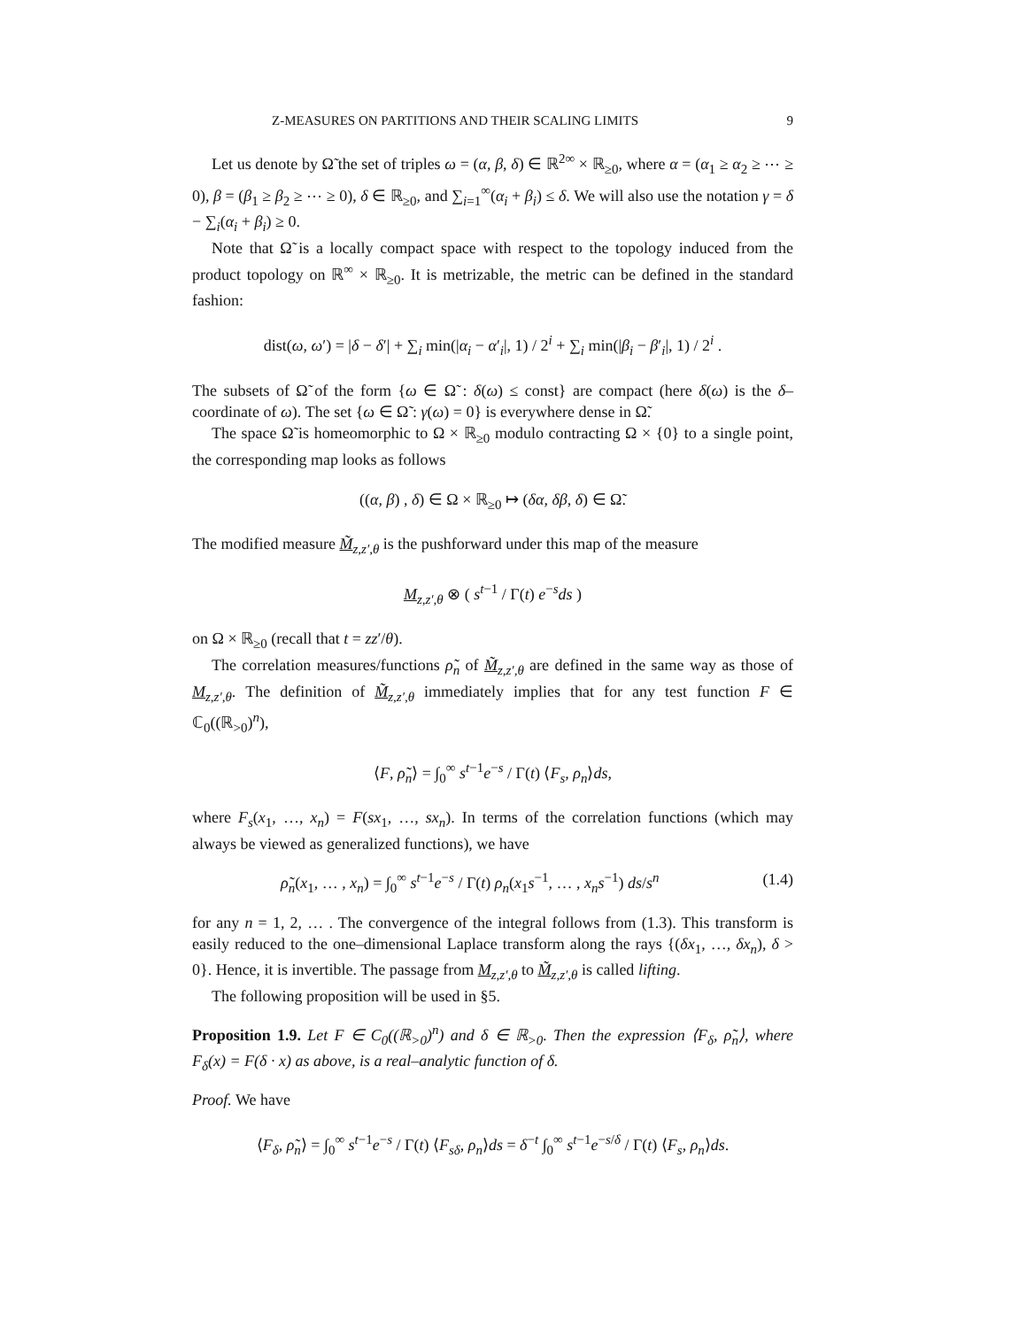Z-MEASURES ON PARTITIONS AND THEIR SCALING LIMITS 9
Let us denote by Ω̃ the set of triples ω = (α, β, δ) ∈ ℝ<sup>2∞</sup> × ℝ<sub>≥0</sub>, where α = (α<sub>1</sub> ≥ α<sub>2</sub> ≥ ⋯ ≥ 0), β = (β<sub>1</sub> ≥ β<sub>2</sub> ≥ ⋯ ≥ 0), δ ∈ ℝ<sub>≥0</sub>, and ∑<sub>i=1</sub><sup>∞</sup>(α<sub>i</sub> + β<sub>i</sub>) ≤ δ. We will also use the notation γ = δ − ∑<sub>i</sub>(α<sub>i</sub> + β<sub>i</sub>) ≥ 0.
Note that Ω̃ is a locally compact space with respect to the topology induced from the product topology on ℝ<sup>∞</sup> × ℝ<sub>≥0</sub>. It is metrizable, the metric can be defined in the standard fashion:
dist(ω, ω′) = |δ − δ′| + ∑<sub>i</sub> min(|α<sub>i</sub> − α′<sub>i</sub>|, 1) / 2<sup>i</sup> + ∑<sub>i</sub> min(|β<sub>i</sub> − β′<sub>i</sub>|, 1) / 2<sup>i</sup> .
The subsets of Ω̃ of the form {ω ∈ Ω̃ : δ(ω) ≤ const} are compact (here δ(ω) is the δ–coordinate of ω). The set {ω ∈ Ω̃ : γ(ω) = 0} is everywhere dense in Ω̃.
The space Ω̃ is homeomorphic to Ω × ℝ<sub>≥0</sub> modulo contracting Ω × {0} to a single point, the corresponding map looks as follows
((α, β) , δ) ∈ Ω × ℝ<sub>≥0</sub> ↦ (δα, δβ, δ) ∈ Ω̃.
The modified measure M̃<sub>z,z′,θ</sub> is the pushforward under this map of the measure
M<sub>z,z′,θ</sub> ⊗ ( s<sup>t−1</sup> / Γ(t) e<sup>−s</sup>ds )
on Ω × ℝ<sub>≥0</sub> (recall that t = zz′/θ).
The correlation measures/functions ρ̃<sub>n</sub> of M̃<sub>z,z′,θ</sub> are defined in the same way as those of M<sub>z,z′,θ</sub>. The definition of M̃<sub>z,z′,θ</sub> immediately implies that for any test function F ∈ ℂ<sub>0</sub>((ℝ<sub>>0</sub>)<sup>n</sup>),
⟨F, ρ̃<sub>n</sub>⟩ = ∫<sub>0</sub><sup>∞</sup> s<sup>t−1</sup>e<sup>−s</sup> / Γ(t) ⟨F<sub>s</sub>, ρ<sub>n</sub>⟩ds,
where F<sub>s</sub>(x<sub>1</sub>, …, x<sub>n</sub>) = F(sx<sub>1</sub>, …, sx<sub>n</sub>). In terms of the correlation functions (which may always be viewed as generalized functions), we have
ρ̃<sub>n</sub>(x<sub>1</sub>, … , x<sub>n</sub>) = ∫<sub>0</sub><sup>∞</sup> s<sup>t−1</sup>e<sup>−s</sup> / Γ(t) ρ<sub>n</sub>(x<sub>1</sub>s<sup>−1</sup>, … , x<sub>n</sub>s<sup>−1</sup>) ds/s<sup>n</sup> (1.4)
for any n = 1, 2, … . The convergence of the integral follows from (1.3). This transform is easily reduced to the one–dimensional Laplace transform along the rays {(δx<sub>1</sub>, …, δx<sub>n</sub>), δ > 0}. Hence, it is invertible. The passage from M<sub>z,z′,θ</sub> to M̃<sub>z,z′,θ</sub> is called lifting.
The following proposition will be used in §5.
Proposition 1.9. Let F ∈ C<sub>0</sub>((ℝ<sub>>0</sub>)<sup>n</sup>) and δ ∈ ℝ<sub>>0</sub>. Then the expression ⟨F<sub>δ</sub>, ρ̃<sub>n</sub>⟩, where F<sub>δ</sub>(x) = F(δ · x) as above, is a real–analytic function of δ.
Proof. We have
⟨F<sub>δ</sub>, ρ̃<sub>n</sub>⟩ = ∫<sub>0</sub><sup>∞</sup> s<sup>t−1</sup>e<sup>−s</sup> / Γ(t) ⟨F<sub>sδ</sub>, ρ<sub>n</sub>⟩ds = δ<sup>−t</sup> ∫<sub>0</sub><sup>∞</sup> s<sup>t−1</sup>e<sup>−s/δ</sup> / Γ(t) ⟨F<sub>s</sub>, ρ<sub>n</sub>⟩ds.